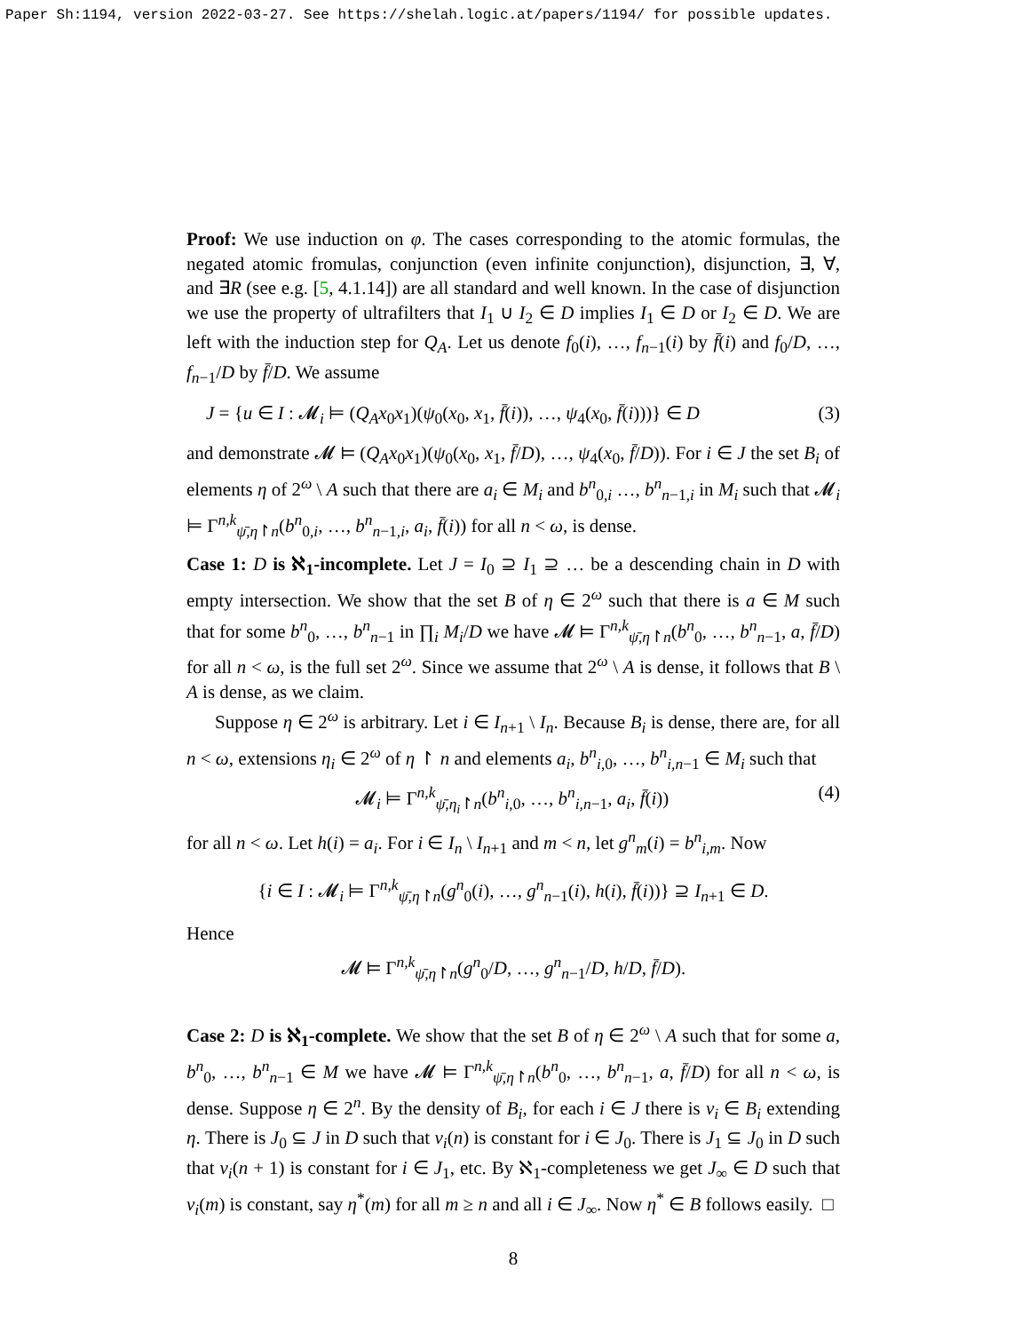Paper Sh:1194, version 2022-03-27. See https://shelah.logic.at/papers/1194/ for possible updates.
Proof: We use induction on φ. The cases corresponding to the atomic formulas, the negated atomic fromulas, conjunction (even infinite conjunction), disjunction, ∃, ∀, and ∃R (see e.g. [5, 4.1.14]) are all standard and well known. In the case of disjunction we use the property of ultrafilters that I<sub>1</sub> ∪ I<sub>2</sub> ∈ D implies I<sub>1</sub> ∈ D or I<sub>2</sub> ∈ D. We are left with the induction step for Q<sub>A</sub>. Let us denote f<sub>0</sub>(i), …, f<sub>n−1</sub>(i) by f̄(i) and f<sub>0</sub>/D, …, f<sub>n−1</sub>/D by f̄/D. We assume
J = {u ∈ I : 𝓜<sub>i</sub> ⊨ (Q<sub>A</sub>x<sub>0</sub>x<sub>1</sub>)(ψ<sub>0</sub>(x<sub>0</sub>, x<sub>1</sub>, f̄(i)), …, ψ<sub>4</sub>(x<sub>0</sub>, f̄(i)))} ∈ D (3)
and demonstrate 𝓜 ⊨ (Q<sub>A</sub>x<sub>0</sub>x<sub>1</sub>)(ψ<sub>0</sub>(x<sub>0</sub>, x<sub>1</sub>, f̄/D), …, ψ<sub>4</sub>(x<sub>0</sub>, f̄/D)). For i ∈ J the set B<sub>i</sub> of elements η of 2<sup>ω</sup> \ A such that there are a<sub>i</sub> ∈ M<sub>i</sub> and b<sup>n</sup><sub>0,i</sub> …, b<sup>n</sup><sub>n−1,i</sub> in M<sub>i</sub> such that 𝓜<sub>i</sub> ⊨ Γ<sup>n,k</sup><sub>ψ̄,η↾n</sub>(b<sup>n</sup><sub>0,i</sub>, …, b<sup>n</sup><sub>n−1,i</sub>, a<sub>i</sub>, f̄(i)) for all n < ω, is dense.
Case 1: D is ℵ<sub>1</sub>-incomplete. Let J = I<sub>0</sub> ⊇ I<sub>1</sub> ⊇ … be a descending chain in D with empty intersection. We show that the set B of η ∈ 2<sup>ω</sup> such that there is a ∈ M such that for some b<sup>n</sup><sub>0</sub>, …, b<sup>n</sup><sub>n−1</sub> in ∏<sub>i</sub> M<sub>i</sub>/D we have 𝓜 ⊨ Γ<sup>n,k</sup><sub>ψ̄,η↾n</sub>(b<sup>n</sup><sub>0</sub>, …, b<sup>n</sup><sub>n−1</sub>, a, f̄/D) for all n < ω, is the full set 2<sup>ω</sup>. Since we assume that 2<sup>ω</sup> \ A is dense, it follows that B \ A is dense, as we claim.
Suppose η ∈ 2<sup>ω</sup> is arbitrary. Let i ∈ I<sub>n+1</sub> \ I<sub>n</sub>. Because B<sub>i</sub> is dense, there are, for all n < ω, extensions η<sub>i</sub> ∈ 2<sup>ω</sup> of η ↾ n and elements a<sub>i</sub>, b<sup>n</sup><sub>i,0</sub>, …, b<sup>n</sup><sub>i,n−1</sub> ∈ M<sub>i</sub> such that
𝓜<sub>i</sub> ⊨ Γ<sup>n,k</sup><sub>ψ̄,η<sub>i</sub>↾n</sub>(b<sup>n</sup><sub>i,0</sub>, …, b<sup>n</sup><sub>i,n−1</sub>, a<sub>i</sub>, f̄(i)) (4)
for all n < ω. Let h(i) = a<sub>i</sub>. For i ∈ I<sub>n</sub> \ I<sub>n+1</sub> and m < n, let g<sup>n</sup><sub>m</sub>(i) = b<sup>n</sup><sub>i,m</sub>. Now
{i ∈ I : 𝓜<sub>i</sub> ⊨ Γ<sup>n,k</sup><sub>ψ̄,η↾n</sub>(g<sup>n</sup><sub>0</sub>(i), …, g<sup>n</sup><sub>n−1</sub>(i), h(i), f̄(i))} ⊇ I<sub>n+1</sub> ∈ D.
Hence
𝓜 ⊨ Γ<sup>n,k</sup><sub>ψ̄,η↾n</sub>(g<sup>n</sup><sub>0</sub>/D, …, g<sup>n</sup><sub>n−1</sub>/D, h/D, f̄/D).
Case 2: D is ℵ<sub>1</sub>-complete. We show that the set B of η ∈ 2<sup>ω</sup> \ A such that for some a, b<sup>n</sup><sub>0</sub>, …, b<sup>n</sup><sub>n−1</sub> ∈ M we have 𝓜 ⊨ Γ<sup>n,k</sup><sub>ψ̄,η↾n</sub>(b<sup>n</sup><sub>0</sub>, …, b<sup>n</sup><sub>n−1</sub>, a, f̄/D) for all n < ω, is dense. Suppose η ∈ 2<sup>n</sup>. By the density of B<sub>i</sub>, for each i ∈ J there is ν<sub>i</sub> ∈ B<sub>i</sub> extending η. There is J<sub>0</sub> ⊆ J in D such that ν<sub>i</sub>(n) is constant for i ∈ J<sub>0</sub>. There is J<sub>1</sub> ⊆ J<sub>0</sub> in D such that ν<sub>i</sub>(n + 1) is constant for i ∈ J<sub>1</sub>, etc. By ℵ<sub>1</sub>-completeness we get J<sub>∞</sub> ∈ D such that ν<sub>i</sub>(m) is constant, say η<sup>*</sup>(m) for all m ≥ n and all i ∈ J<sub>∞</sub>. Now η<sup>*</sup> ∈ B follows easily. □
8